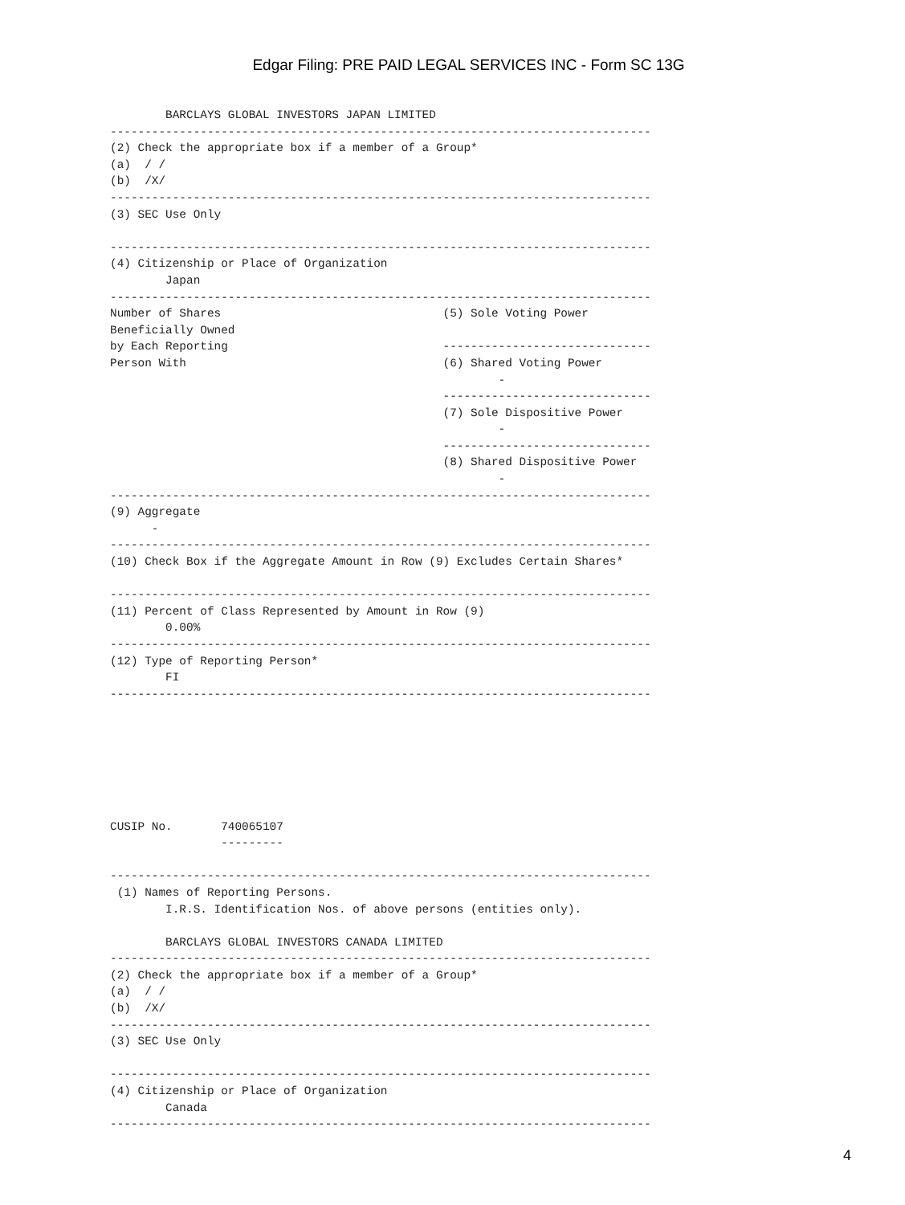Edgar Filing: PRE PAID LEGAL SERVICES INC - Form SC 13G
        BARCLAYS GLOBAL INVESTORS JAPAN LIMITED
------------------------------------------------------------------------------
(2) Check the appropriate box if a member of a Group*
(a)  / /
(b)  /X/
------------------------------------------------------------------------------
(3) SEC Use Only

------------------------------------------------------------------------------
(4) Citizenship or Place of Organization
        Japan
------------------------------------------------------------------------------
Number of Shares                                (5) Sole Voting Power
Beneficially Owned
by Each Reporting                               ------------------------------
Person With                                     (6) Shared Voting Power
                                                        -
                                                ------------------------------
                                                (7) Sole Dispositive Power
                                                        -
                                                ------------------------------
                                                (8) Shared Dispositive Power
                                                        -
------------------------------------------------------------------------------
(9) Aggregate
      -
------------------------------------------------------------------------------
(10) Check Box if the Aggregate Amount in Row (9) Excludes Certain Shares*

------------------------------------------------------------------------------
(11) Percent of Class Represented by Amount in Row (9)
        0.00%
------------------------------------------------------------------------------
(12) Type of Reporting Person*
        FI
------------------------------------------------------------------------------







CUSIP No.       740065107
                ---------

------------------------------------------------------------------------------
 (1) Names of Reporting Persons.
        I.R.S. Identification Nos. of above persons (entities only).

        BARCLAYS GLOBAL INVESTORS CANADA LIMITED
------------------------------------------------------------------------------
(2) Check the appropriate box if a member of a Group*
(a)  / /
(b)  /X/
------------------------------------------------------------------------------
(3) SEC Use Only

------------------------------------------------------------------------------
(4) Citizenship or Place of Organization
        Canada
------------------------------------------------------------------------------
4